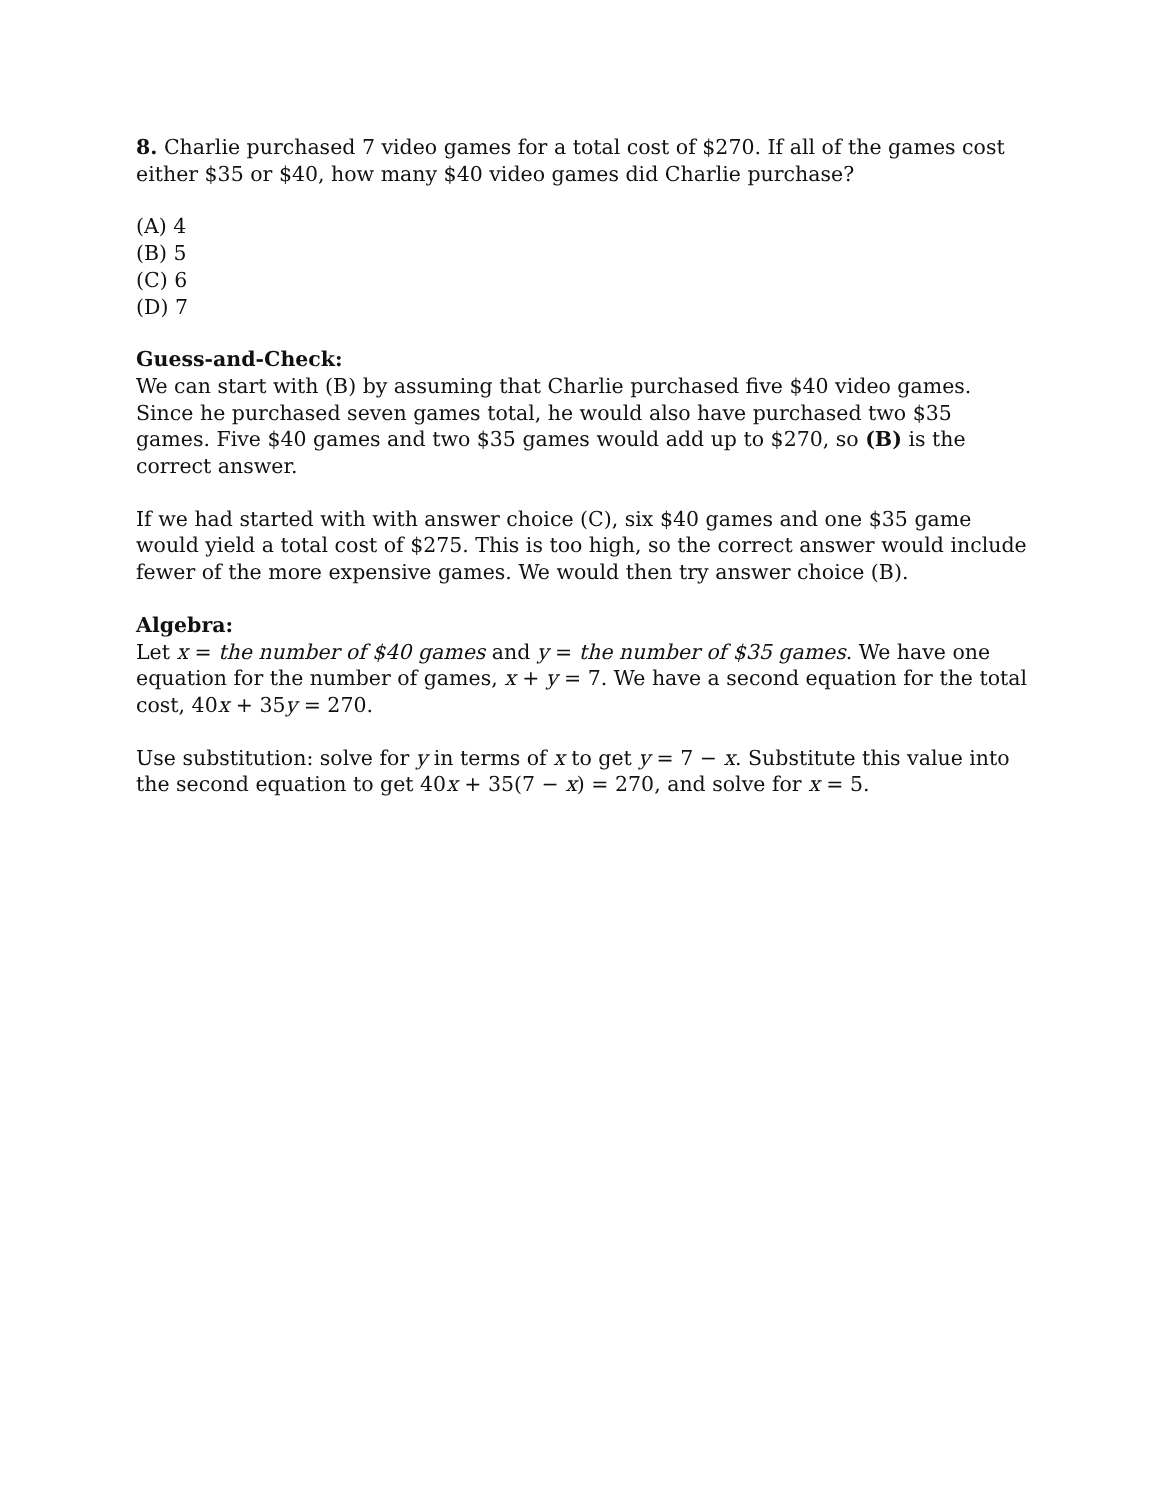8. Charlie purchased 7 video games for a total cost of $270. If all of the games cost either $35 or $40, how many $40 video games did Charlie purchase?
(A) 4
(B) 5
(C) 6
(D) 7
Guess-and-Check:
We can start with (B) by assuming that Charlie purchased five $40 video games. Since he purchased seven games total, he would also have purchased two $35 games. Five $40 games and two $35 games would add up to $270, so (B) is the correct answer.
If we had started with with answer choice (C), six $40 games and one $35 game would yield a total cost of $275. This is too high, so the correct answer would include fewer of the more expensive games. We would then try answer choice (B).
Algebra:
Let x = the number of $40 games and y = the number of $35 games. We have one equation for the number of games, x + y = 7. We have a second equation for the total cost, 40x + 35y = 270.
Use substitution: solve for y in terms of x to get y = 7 − x. Substitute this value into the second equation to get 40x + 35(7 − x) = 270, and solve for x = 5.